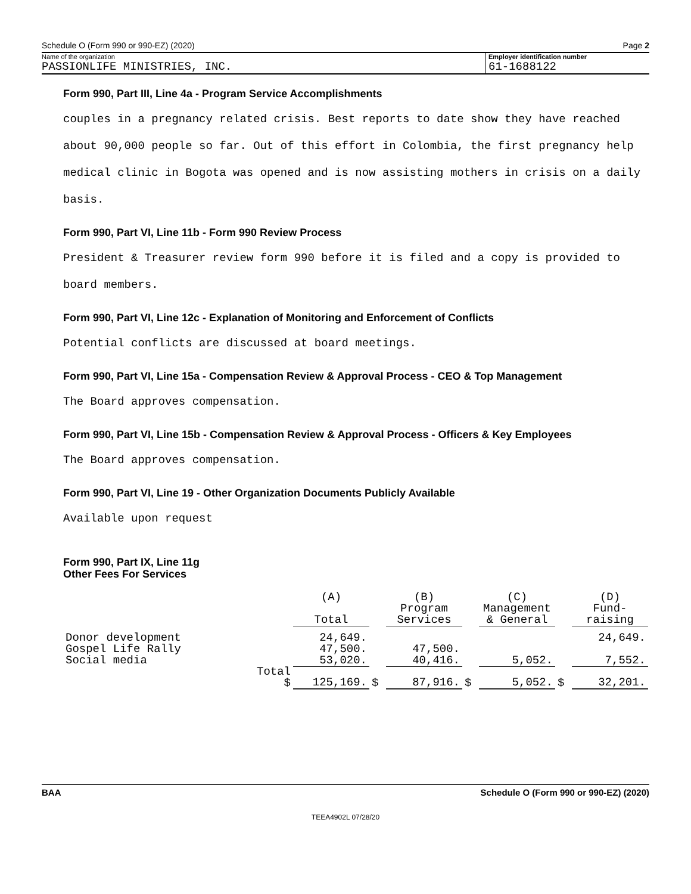Schedule O (Form 990 or 990-EZ) (2020) Page 2
Name of the organization
PASSIONLIFE MINISTRIES, INC.
Employer identification number
61-1688122
Form 990, Part III, Line 4a - Program Service Accomplishments
couples in a pregnancy related crisis. Best reports to date show they have reached
about 90,000 people so far. Out of this effort in Colombia, the first pregnancy help
medical clinic in Bogota was opened and is now assisting mothers in crisis on a daily
basis.
Form 990, Part VI, Line 11b - Form 990 Review Process
President & Treasurer review form 990 before it is filed and a copy is provided to
board members.
Form 990, Part VI, Line 12c - Explanation of Monitoring and Enforcement of Conflicts
Potential conflicts are discussed at board meetings.
Form 990, Part VI, Line 15a - Compensation Review & Approval Process - CEO & Top Management
The Board approves compensation.
Form 990, Part VI, Line 15b - Compensation Review & Approval Process - Officers & Key Employees
The Board approves compensation.
Form 990, Part VI, Line 19 - Other Organization Documents Publicly Available
Available upon request
Form 990, Part IX, Line 11g
Other Fees For Services
| | | (A) Total | | (B) Program Services | | (C) Management & General | | (D) Fund- raising |
| --- | --- | --- | --- | --- | --- | --- | --- | --- |
| Donor development | | 24,649. | | | | | | 24,649. |
| Gospel Life Rally | | 47,500. | | 47,500. | | | | |
| Social media | | 53,020. | | 40,416. | | 5,052. | | 7,552. |
| | Total $ | 125,169. | $ | 87,916. | $ | 5,052. | $ | 32,201. |
BAA Schedule O (Form 990 or 990-EZ) (2020)
TEEA4902L 07/28/20